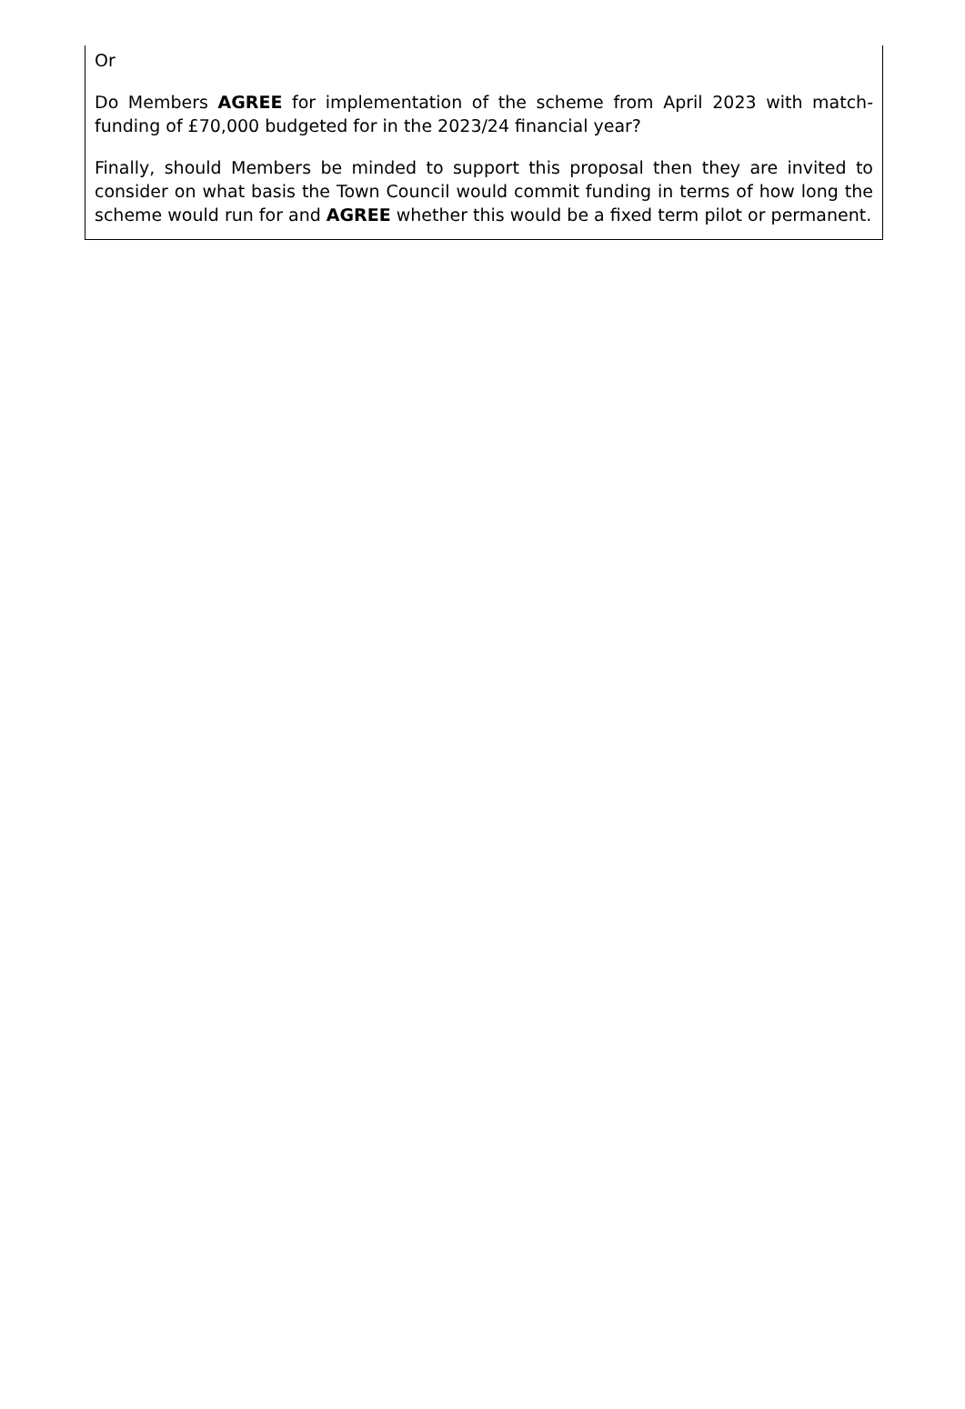Or
Do Members AGREE for implementation of the scheme from April 2023 with match-funding of £70,000 budgeted for in the 2023/24 financial year?
Finally, should Members be minded to support this proposal then they are invited to consider on what basis the Town Council would commit funding in terms of how long the scheme would run for and AGREE whether this would be a fixed term pilot or permanent.